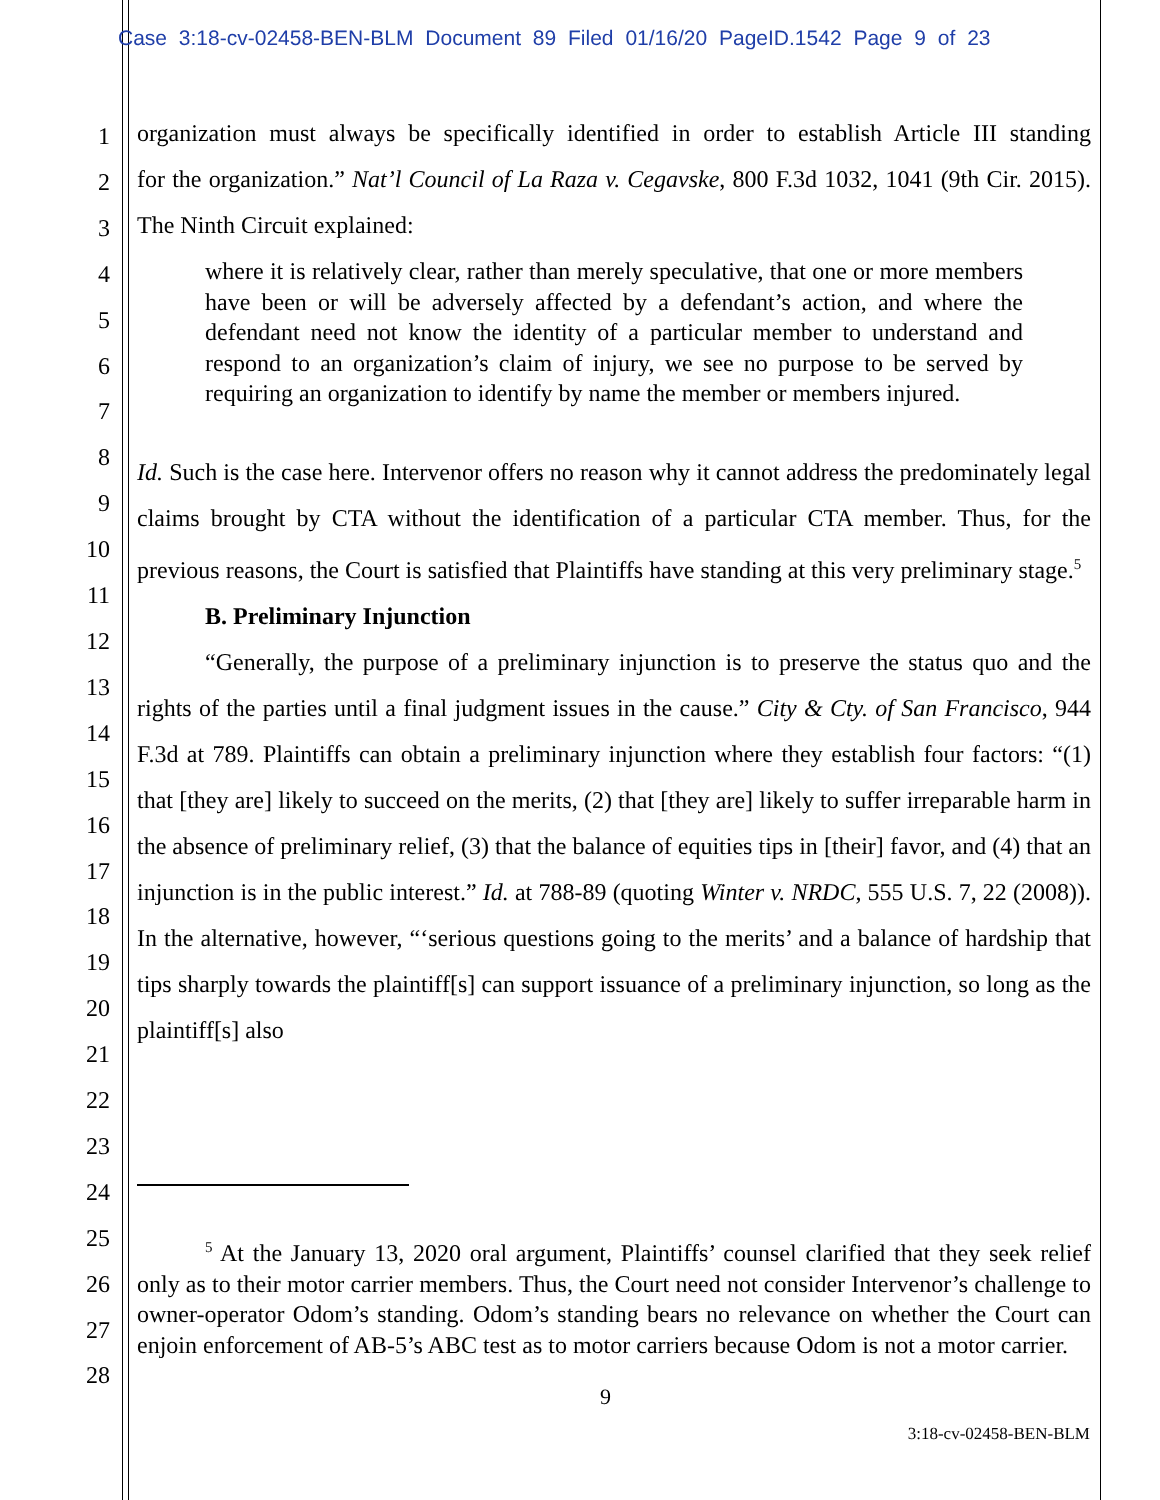Case 3:18-cv-02458-BEN-BLM Document 89 Filed 01/16/20 PageID.1542 Page 9 of 23
1
2
3
4
5
6
7
8
9
10
11
12
13
14
15
16
17
18
19
20
21
22
23
24
25
26
27
28
organization must always be specifically identified in order to establish Article III standing
for the organization.” Nat’l Council of La Raza v. Cegavske, 800 F.3d 1032, 1041 (9th Cir. 2015). The Ninth Circuit explained:
where it is relatively clear, rather than merely speculative, that one or more members have been or will be adversely affected by a defendant’s action, and where the defendant need not know the identity of a particular member to understand and respond to an organization’s claim of injury, we see no purpose to be served by requiring an organization to identify by name the member or members injured.
Id. Such is the case here. Intervenor offers no reason why it cannot address the predominately legal claims brought by CTA without the identification of a particular CTA member. Thus, for the previous reasons, the Court is satisfied that Plaintiffs have standing at this very preliminary stage.<sup>5</sup>
B. Preliminary Injunction
“Generally, the purpose of a preliminary injunction is to preserve the status quo and the rights of the parties until a final judgment issues in the cause.” City & Cty. of San Francisco, 944 F.3d at 789. Plaintiffs can obtain a preliminary injunction where they establish four factors: “(1) that [they are] likely to succeed on the merits, (2) that [they are] likely to suffer irreparable harm in the absence of preliminary relief, (3) that the balance of equities tips in [their] favor, and (4) that an injunction is in the public interest.” Id. at 788-89 (quoting Winter v. NRDC, 555 U.S. 7, 22 (2008)). In the alternative, however, “‘serious questions going to the merits’ and a balance of hardship that tips sharply towards the plaintiff[s] can support issuance of a preliminary injunction, so long as the plaintiff[s] also
<sup>5</sup> At the January 13, 2020 oral argument, Plaintiffs’ counsel clarified that they seek relief only as to their motor carrier members. Thus, the Court need not consider Intervenor’s challenge to owner-operator Odom’s standing. Odom’s standing bears no relevance on whether the Court can enjoin enforcement of AB-5’s ABC test as to motor carriers because Odom is not a motor carrier.
9
3:18-cv-02458-BEN-BLM